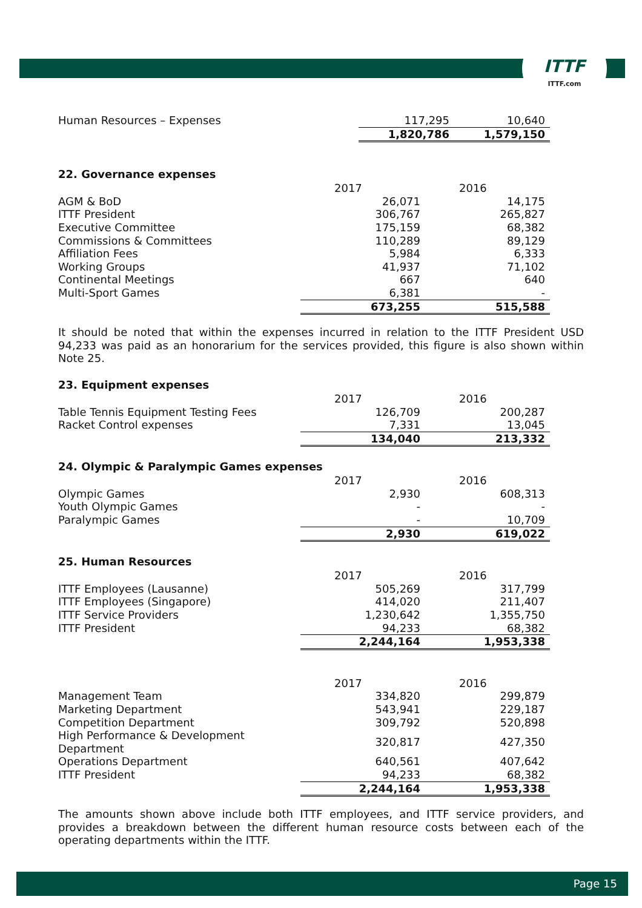ITTF
ITTF.com
| Human Resources – Expenses | 117,295 | 10,640 |
| | 1,820,786 | 1,579,150 |
22. Governance expenses
| | 2017 | 2016 |
| AGM & BoD | 26,071 | 14,175 |
| ITTF President | 306,767 | 265,827 |
| Executive Committee | 175,159 | 68,382 |
| Commissions & Committees | 110,289 | 89,129 |
| Affiliation Fees | 5,984 | 6,333 |
| Working Groups | 41,937 | 71,102 |
| Continental Meetings | 667 | 640 |
| Multi-Sport Games | 6,381 | - |
| | 673,255 | 515,588 |
It should be noted that within the expenses incurred in relation to the ITTF President USD 94,233 was paid as an honorarium for the services provided, this figure is also shown within Note 25.
23. Equipment expenses
| | 2017 | 2016 |
| Table Tennis Equipment Testing Fees | 126,709 | 200,287 |
| Racket Control expenses | 7,331 | 13,045 |
| | 134,040 | 213,332 |
24. Olympic & Paralympic Games expenses
| | 2017 | 2016 |
| Olympic Games | 2,930 | 608,313 |
| Youth Olympic Games | - | - |
| Paralympic Games | - | 10,709 |
| | 2,930 | 619,022 |
25. Human Resources
| | 2017 | 2016 |
| ITTF Employees (Lausanne) | 505,269 | 317,799 |
| ITTF Employees (Singapore) | 414,020 | 211,407 |
| ITTF Service Providers | 1,230,642 | 1,355,750 |
| ITTF President | 94,233 | 68,382 |
| | 2,244,164 | 1,953,338 |
| | 2017 | 2016 |
| Management Team | 334,820 | 299,879 |
| Marketing Department | 543,941 | 229,187 |
| Competition Department | 309,792 | 520,898 |
| High Performance & Development Department | 320,817 | 427,350 |
| Operations Department | 640,561 | 407,642 |
| ITTF President | 94,233 | 68,382 |
| | 2,244,164 | 1,953,338 |
The amounts shown above include both ITTF employees, and ITTF service providers, and provides a breakdown between the different human resource costs between each of the operating departments within the ITTF.
Page 15